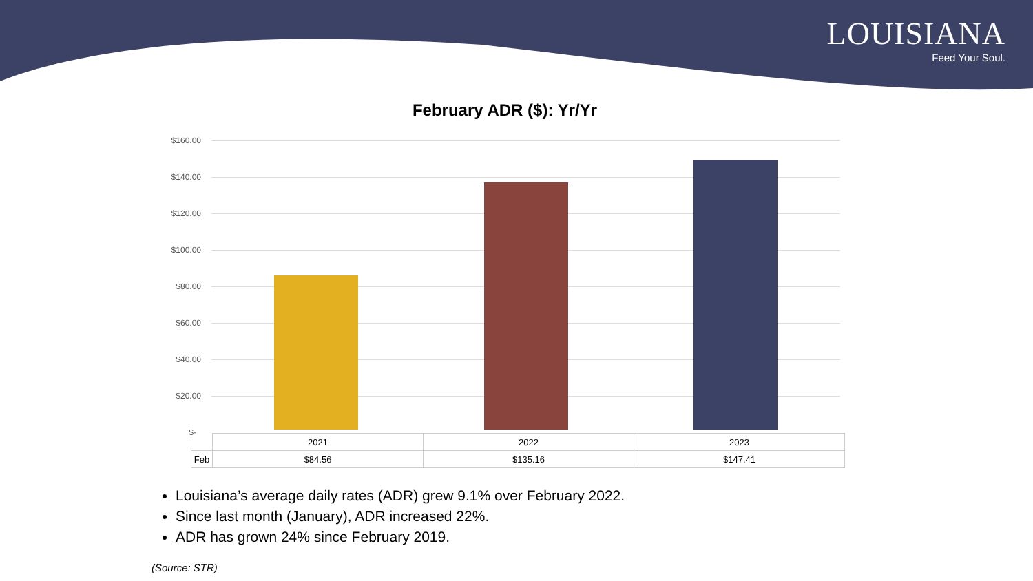LOUISIANA
Feed Your Soul.
February ADR ($): Yr/Yr
$160.00
$140.00
$120.00
$100.00
$80.00
$60.00
$40.00
$20.00
$-
| | 2021 | 2022 | 2023 |
| Feb | $84.56 | $135.16 | $147.41 |
Louisiana’s average daily rates (ADR) grew 9.1% over February 2022.
Since last month (January), ADR increased 22%.
ADR has grown 24% since February 2019.
(Source: STR)